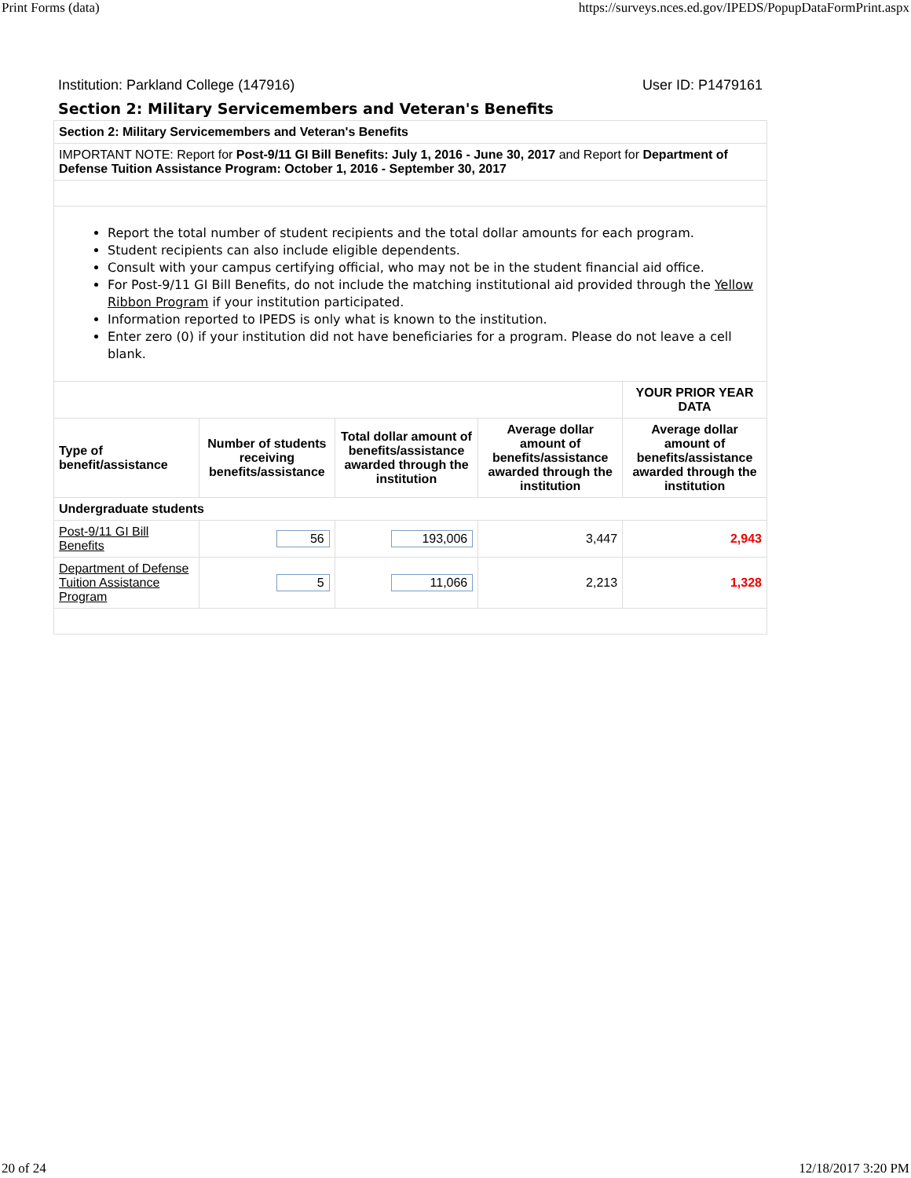Print Forms (data) https://surveys.nces.ed.gov/IPEDS/PopupDataFormPrint.aspx
Institution: Parkland College (147916) User ID: P1479161
Section 2: Military Servicemembers and Veteran's Benefits
| Section 2: Military Servicemembers and Veteran's Benefits | | | | |
| IMPORTANT NOTE: Report for Post-9/11 GI Bill Benefits: July 1, 2016 - June 30, 2017 and Report for Department of Defense Tuition Assistance Program: October 1, 2016 - September 30, 2017 | | | | |
| Report the total number of student recipients and the total dollar amounts for each program. Student recipients can also include eligible dependents. Consult with your campus certifying official, who may not be in the student financial aid office. For Post-9/11 GI Bill Benefits, do not include the matching institutional aid provided through the Yellow Ribbon Program if your institution participated. Information reported to IPEDS is only what is known to the institution. Enter zero (0) if your institution did not have beneficiaries for a program. Please do not leave a cell blank. | | | | |
| | | | | YOUR PRIOR YEAR DATA |
| Type of benefit/assistance | Number of students receiving benefits/assistance | Total dollar amount of benefits/assistance awarded through the institution | Average dollar amount of benefits/assistance awarded through the institution | Average dollar amount of benefits/assistance awarded through the institution |
| Undergraduate students | | | | |
| Post-9/11 GI Bill Benefits | 56 | 193,006 | 3,447 | 2,943 |
| Department of Defense Tuition Assistance Program | 5 | 11,066 | 2,213 | 1,328 |
20 of 24 12/18/2017 3:20 PM